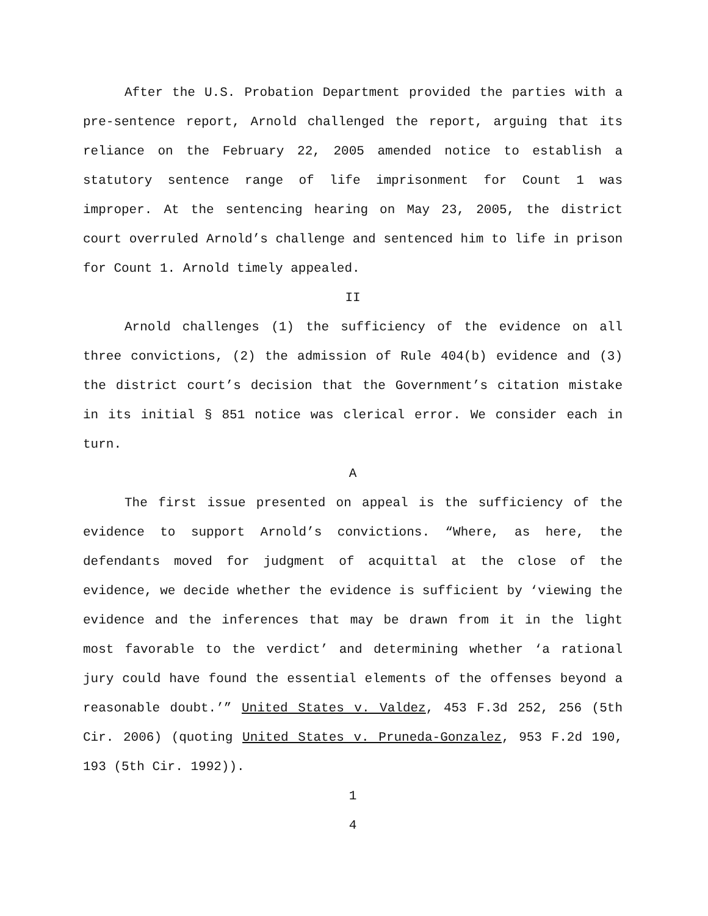After the U.S. Probation Department provided the parties with a pre-sentence report, Arnold challenged the report, arguing that its reliance on the February 22, 2005 amended notice to establish a statutory sentence range of life imprisonment for Count 1 was improper. At the sentencing hearing on May 23, 2005, the district court overruled Arnold’s challenge and sentenced him to life in prison for Count 1. Arnold timely appealed.
II
Arnold challenges (1) the sufficiency of the evidence on all three convictions, (2) the admission of Rule 404(b) evidence and (3) the district court’s decision that the Government’s citation mistake in its initial § 851 notice was clerical error. We consider each in turn.
A
The first issue presented on appeal is the sufficiency of the evidence to support Arnold’s convictions. “Where, as here, the defendants moved for judgment of acquittal at the close of the evidence, we decide whether the evidence is sufficient by ‘viewing the evidence and the inferences that may be drawn from it in the light most favorable to the verdict’ and determining whether ‘a rational jury could have found the essential elements of the offenses beyond a reasonable doubt.’” United States v. Valdez, 453 F.3d 252, 256 (5th Cir. 2006) (quoting United States v. Pruneda-Gonzalez, 953 F.2d 190, 193 (5th Cir. 1992)).
1
4